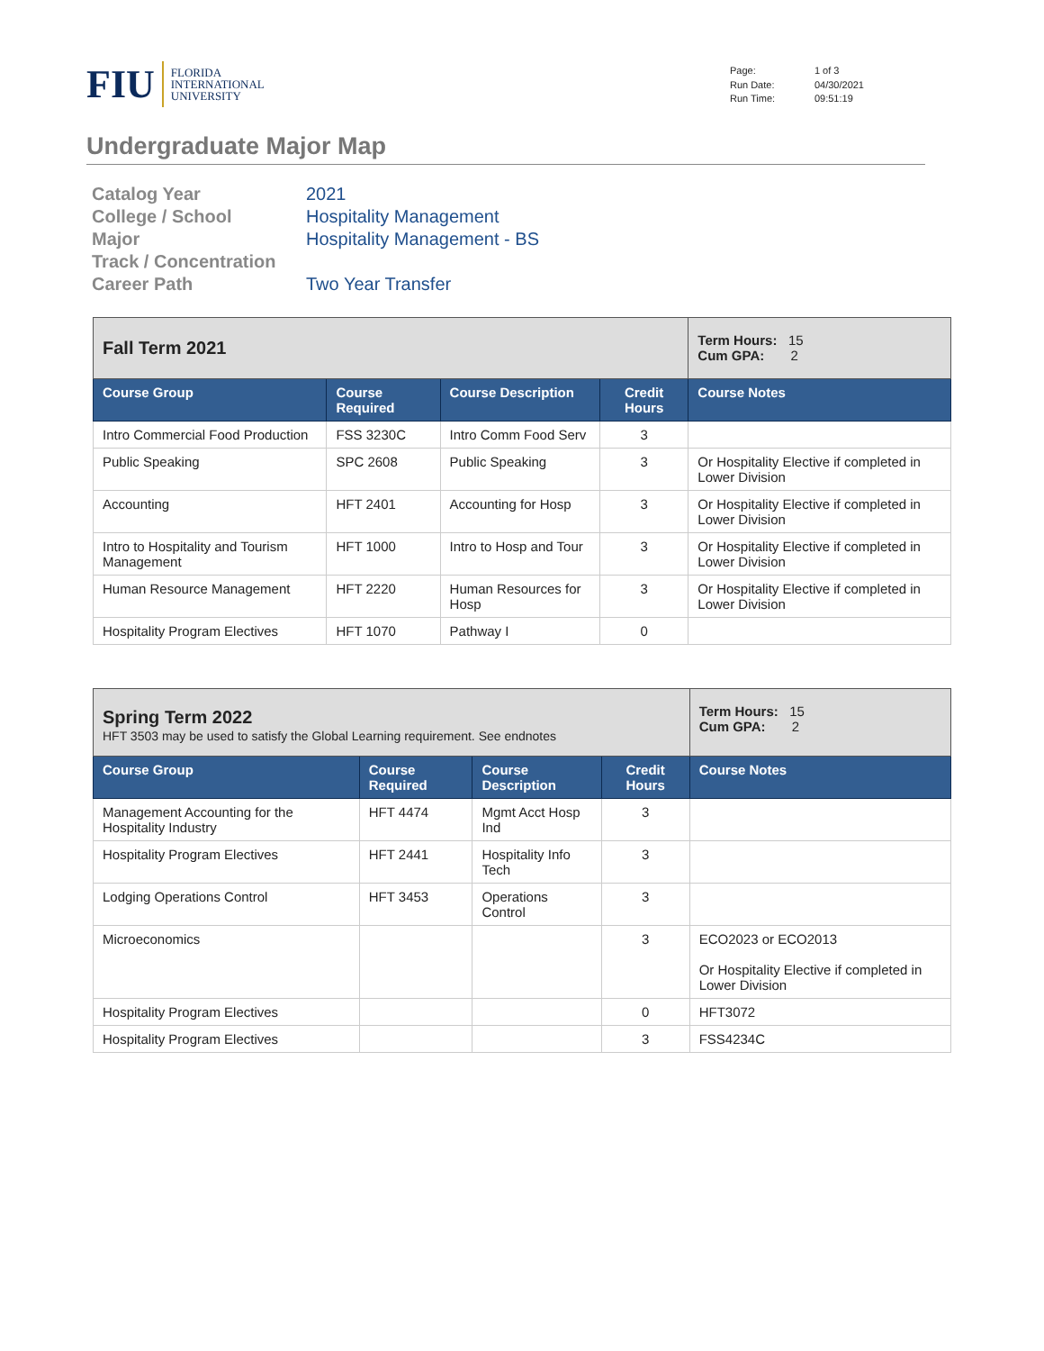FIU FLORIDA
INTERNATIONAL
UNIVERSITY
Page: 1 of 3 Run Date: 04/30/2021 Run Time: 09:51:19
Undergraduate Major Map
Catalog Year 2021 College / School Hospitality Management Major Hospitality Management - BS Track / Concentration Career Path Two Year Transfer
| Fall Term 2021 | | | | | Term Hours: 15 Cum GPA: 2 |
| Course Group | Course Required | Course Description | Credit Hours | Course Notes | |
| Intro Commercial Food Production | FSS 3230C | Intro Comm Food Serv | 3 | | |
| Public Speaking | SPC 2608 | Public Speaking | 3 | Or Hospitality Elective if completed in Lower Division | |
| Accounting | HFT 2401 | Accounting for Hosp | 3 | Or Hospitality Elective if completed in Lower Division | |
| Intro to Hospitality and Tourism Management | HFT 1000 | Intro to Hosp and Tour | 3 | Or Hospitality Elective if completed in Lower Division | |
| Human Resource Management | HFT 2220 | Human Resources for Hosp | 3 | Or Hospitality Elective if completed in Lower Division | |
| Hospitality Program Electives | HFT 1070 | Pathway I | 0 | | |
| Spring Term 2022 HFT 3503 may be used to satisfy the Global Learning requirement. See endnotes | | | | | Term Hours: 15 Cum GPA: 2 |
| Course Group | Course Required | Course Description | Credit Hours | Course Notes | |
| Management Accounting for the Hospitality Industry | HFT 4474 | Mgmt Acct Hosp Ind | 3 | | |
| Hospitality Program Electives | HFT 2441 | Hospitality Info Tech | 3 | | |
| Lodging Operations Control | HFT 3453 | Operations Control | 3 | | |
| Microeconomics | | | 3 | ECO2023 or ECO2013 Or Hospitality Elective if completed in Lower Division | |
| Hospitality Program Electives | | | 0 | HFT3072 | |
| Hospitality Program Electives | | | 3 | FSS4234C | |